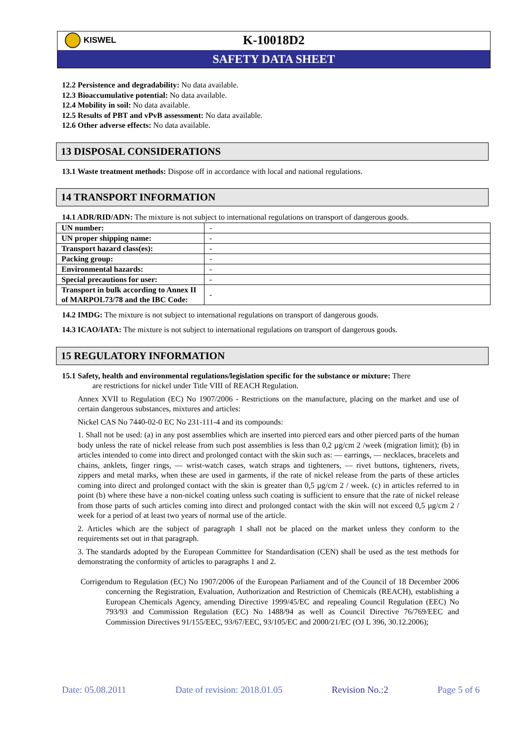KISWEL
K-10018D2
SAFETY DATA SHEET
12.2 Persistence and degradability: No data available.
12.3 Bioaccumulative potential: No data available.
12.4 Mobility in soil: No data available.
12.5 Results of PBT and vPvB assessment: No data available.
12.6 Other adverse effects: No data available.
13 DISPOSAL CONSIDERATIONS
13.1 Waste treatment methods: Dispose off in accordance with local and national regulations.
14 TRANSPORT INFORMATION
14.1 ADR/RID/ADN: The mixture is not subject to international regulations on transport of dangerous goods.
| UN number: | - |
| UN proper shipping name: | - |
| Transport hazard class(es): | - |
| Packing group: | - |
| Environmental hazards: | - |
| Special precautions for user: | - |
| Transport in bulk according to Annex II of MARPOL73/78 and the IBC Code: | - |
14.2 IMDG: The mixture is not subject to international regulations on transport of dangerous goods.
14.3 ICAO/IATA: The mixture is not subject to international regulations on transport of dangerous goods.
15 REGULATORY INFORMATION
15.1 Safety, health and environmental regulations/legislation specific for the substance or mixture: There
are restrictions for nickel under Title VIII of REACH Regulation.
Annex XVII to Regulation (EC) No 1907/2006 - Restrictions on the manufacture, placing on the market and use of certain dangerous substances, mixtures and articles:
Nickel CAS No 7440-02-0 EC No 231-111-4 and its compounds:
1. Shall not be used: (a) in any post assemblies which are inserted into pierced ears and other pierced parts of the human body unless the rate of nickel release from such post assemblies is less than 0,2 µg/cm 2 /week (migration limit); (b) in articles intended to come into direct and prolonged contact with the skin such as: — earrings, — necklaces, bracelets and chains, anklets, finger rings, — wrist-watch cases, watch straps and tighteners, — rivet buttons, tighteners, rivets, zippers and metal marks, when these are used in garments, if the rate of nickel release from the parts of these articles coming into direct and prolonged contact with the skin is greater than 0,5 µg/cm 2 / week. (c) in articles referred to in point (b) where these have a non-nickel coating unless such coating is sufficient to ensure that the rate of nickel release from those parts of such articles coming into direct and prolonged contact with the skin will not exceed 0,5 µg/cm 2 / week for a period of at least two years of normal use of the article.
2. Articles which are the subject of paragraph 1 shall not be placed on the market unless they conform to the requirements set out in that paragraph.
3. The standards adopted by the European Committee for Standardisation (CEN) shall be used as the test methods for demonstrating the conformity of articles to paragraphs 1 and 2.
Corrigendum to Regulation (EC) No 1907/2006 of the European Parliament and of the Council of 18 December 2006 concerning the Registration, Evaluation, Authorization and Restriction of Chemicals (REACH), establishing a European Chemicals Agency, amending Directive 1999/45/EC and repealing Council Regulation (EEC) No 793/93 and Commission Regulation (EC) No 1488/94 as well as Council Directive 76/769/EEC and Commission Directives 91/155/EEC, 93/67/EEC, 93/105/EC and 2000/21/EC (OJ L 396, 30.12.2006);
Date: 05.08.2011 Date of revision: 2018.01.05 Revision No.:2 Page 5 of 6